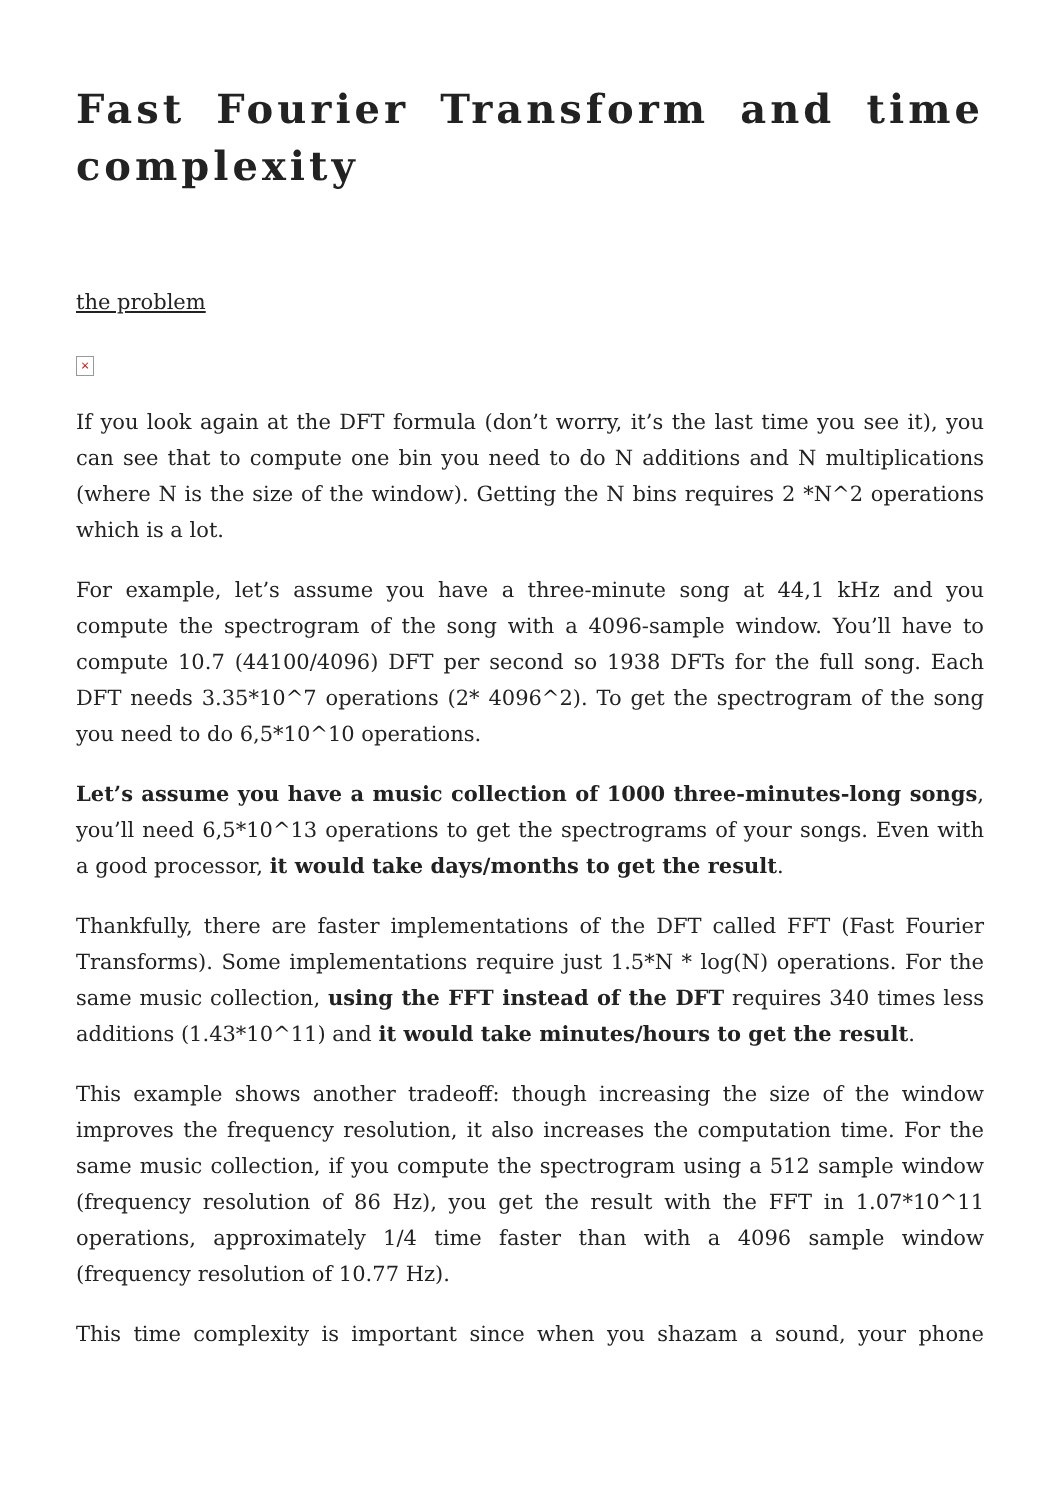Fast Fourier Transform and time complexity
the problem
×
If you look again at the DFT formula (don’t worry, it’s the last time you see it), you can see that to compute one bin you need to do N additions and N multiplications (where N is the size of the window). Getting the N bins requires 2 *N^2 operations which is a lot.
For example, let’s assume you have a three-minute song at 44,1 kHz and you compute the spectrogram of the song with a 4096-sample window. You’ll have to compute 10.7 (44100/4096) DFT per second so 1938 DFTs for the full song. Each DFT needs 3.35*10^7 operations (2* 4096^2). To get the spectrogram of the song you need to do 6,5*10^10 operations.
Let’s assume you have a music collection of 1000 three-minutes-long songs, you’ll need 6,5*10^13 operations to get the spectrograms of your songs. Even with a good processor, it would take days/months to get the result.
Thankfully, there are faster implementations of the DFT called FFT (Fast Fourier Transforms). Some implementations require just 1.5*N * log(N) operations. For the same music collection, using the FFT instead of the DFT requires 340 times less additions (1.43*10^11) and it would take minutes/hours to get the result.
This example shows another tradeoff: though increasing the size of the window improves the frequency resolution, it also increases the computation time. For the same music collection, if you compute the spectrogram using a 512 sample window (frequency resolution of 86 Hz), you get the result with the FFT in 1.07*10^11 operations, approximately 1/4 time faster than with a 4096 sample window (frequency resolution of 10.77 Hz).
This time complexity is important since when you shazam a sound, your phone